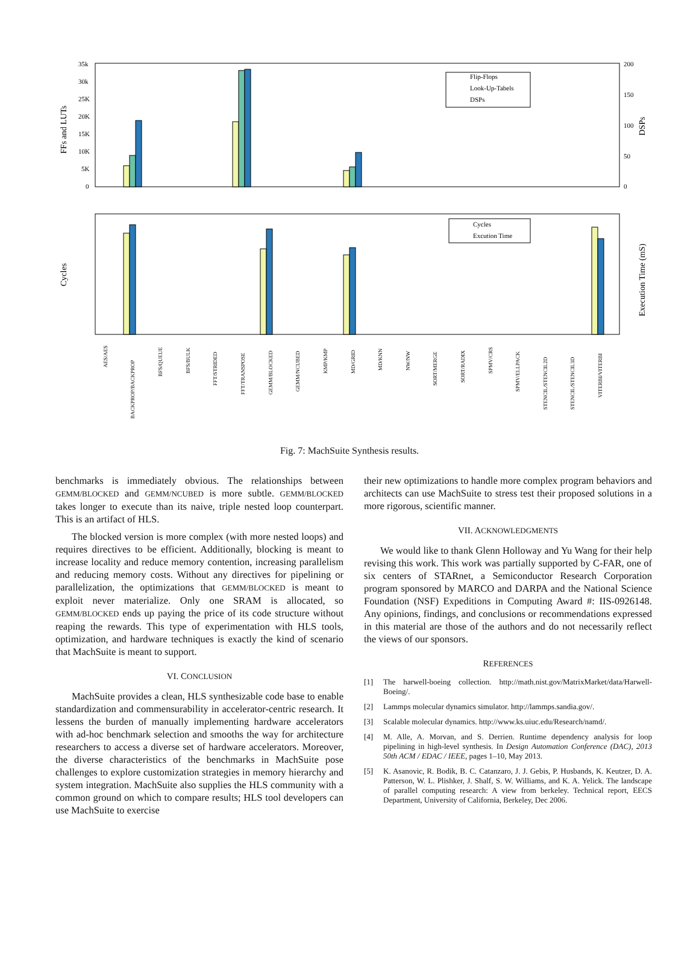35k
30k
25K
20K
15K
10K
5K
0
200
150
100
50
0
FFs and LUTs
DSPs
Flip-Flops
Look-Up-Tabels
DSPs
Cycles
Execution Time (mS)
Cycles
Excution Time
AES/AES
BACKPROP/BACKPROP
BFS/QUEUE
BFS/BULK
FFT/STRIDED
FFT/TRANSPOSE
GEMM/BLOCKED
GEMM/NCUBED
KMP/KMP
MD/GRID
MD/KNN
NW/NW
SORT/MERGE
SORT/RADIX
SPMV/CRS
SPMV/ELLPACK
STENCIL/STENCIL2D
STENCIL/STENCIL3D
VITERBI/VITERBI
Fig. 7: MachSuite Synthesis results.
benchmarks is immediately obvious. The relationships between GEMM/BLOCKED and GEMM/NCUBED is more subtle. GEMM/BLOCKED takes longer to execute than its naive, triple nested loop counterpart. This is an artifact of HLS.
The blocked version is more complex (with more nested loops) and requires directives to be efficient. Additionally, blocking is meant to increase locality and reduce memory contention, increasing parallelism and reducing memory costs. Without any directives for pipelining or parallelization, the optimizations that GEMM/BLOCKED is meant to exploit never materialize. Only one SRAM is allocated, so GEMM/BLOCKED ends up paying the price of its code structure without reaping the rewards. This type of experimentation with HLS tools, optimization, and hardware techniques is exactly the kind of scenario that MachSuite is meant to support.
VI. CONCLUSION
MachSuite provides a clean, HLS synthesizable code base to enable standardization and commensurability in accelerator-centric research. It lessens the burden of manually implementing hardware accelerators with ad-hoc benchmark selection and smooths the way for architecture researchers to access a diverse set of hardware accelerators. Moreover, the diverse characteristics of the benchmarks in MachSuite pose challenges to explore customization strategies in memory hierarchy and system integration. MachSuite also supplies the HLS community with a common ground on which to compare results; HLS tool developers can use MachSuite to exercise
their new optimizations to handle more complex program behaviors and architects can use MachSuite to stress test their proposed solutions in a more rigorous, scientific manner.
VII. ACKNOWLEDGMENTS
We would like to thank Glenn Holloway and Yu Wang for their help revising this work. This work was partially supported by C-FAR, one of six centers of STARnet, a Semiconductor Research Corporation program sponsored by MARCO and DARPA and the National Science Foundation (NSF) Expeditions in Computing Award #: IIS-0926148. Any opinions, findings, and conclusions or recommendations expressed in this material are those of the authors and do not necessarily reflect the views of our sponsors.
REFERENCES
[1] The harwell-boeing collection. http://math.nist.gov/MatrixMarket/data/Harwell-Boeing/.
[2] Lammps molecular dynamics simulator. http://lammps.sandia.gov/.
[3] Scalable molecular dynamics. http://www.ks.uiuc.edu/Research/namd/.
[4] M. Alle, A. Morvan, and S. Derrien. Runtime dependency analysis for loop pipelining in high-level synthesis. In Design Automation Conference (DAC), 2013 50th ACM / EDAC / IEEE, pages 1–10, May 2013.
[5] K. Asanovic, R. Bodik, B. C. Catanzaro, J. J. Gebis, P. Husbands, K. Keutzer, D. A. Patterson, W. L. Plishker, J. Shalf, S. W. Williams, and K. A. Yelick. The landscape of parallel computing research: A view from berkeley. Technical report, EECS Department, University of California, Berkeley, Dec 2006.